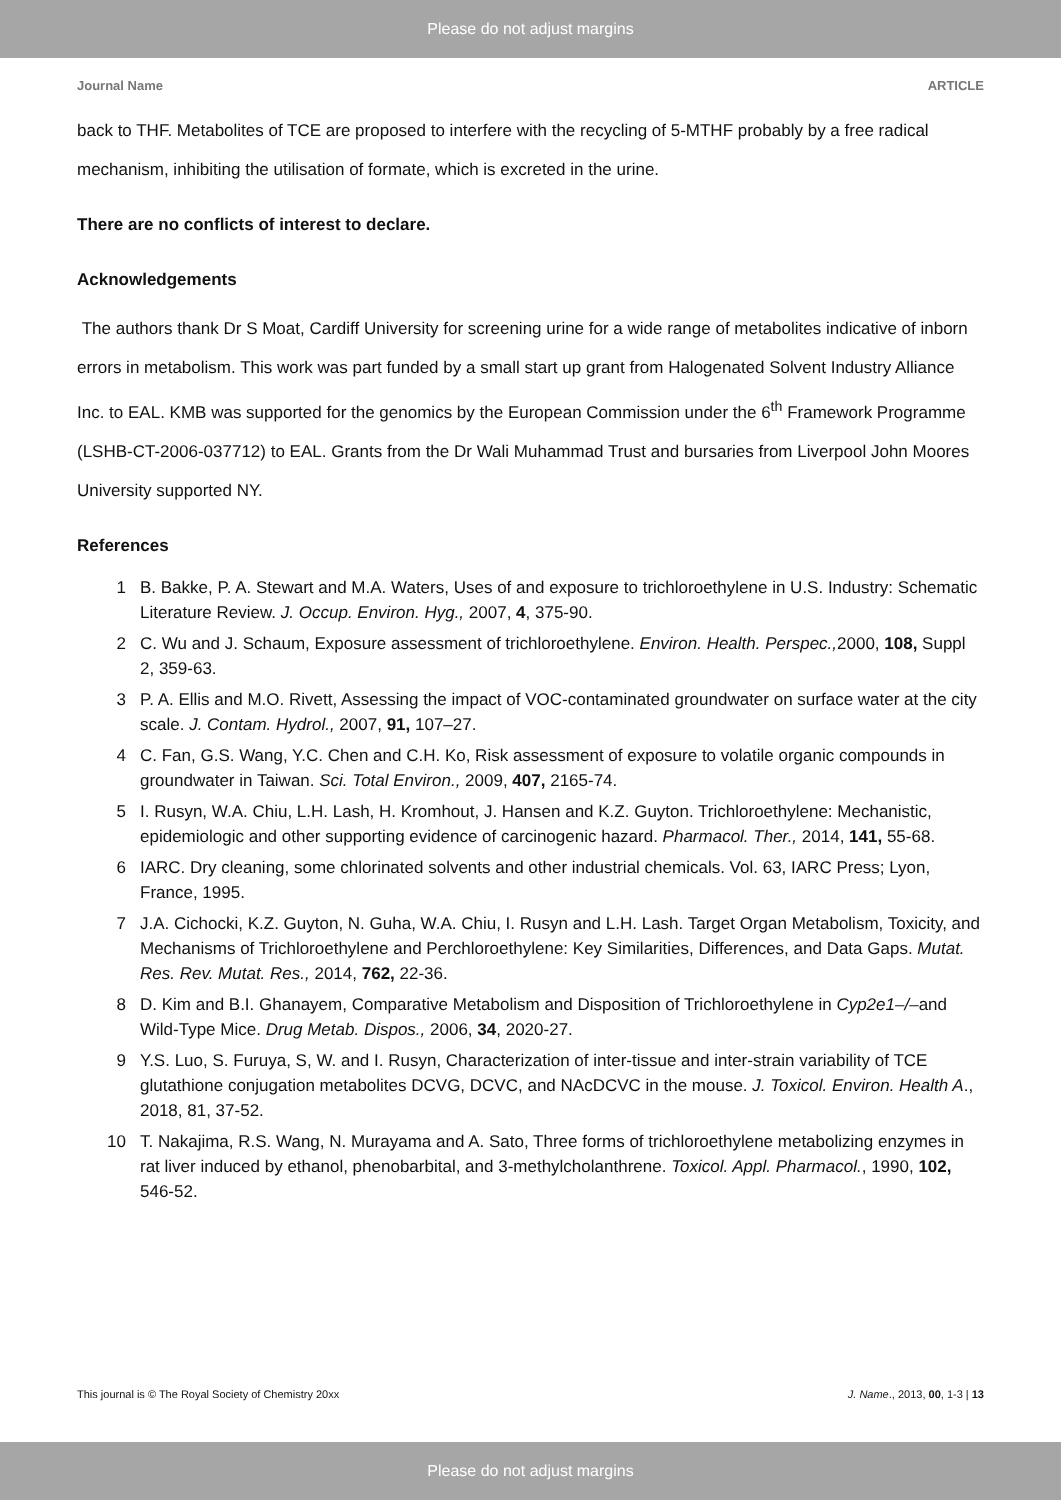Please do not adjust margins
Journal Name ARTICLE
back to THF. Metabolites of TCE are proposed to interfere with the recycling of 5-MTHF probably by a free radical mechanism, inhibiting the utilisation of formate, which is excreted in the urine.
There are no conflicts of interest to declare.
Acknowledgements
The authors thank Dr S Moat, Cardiff University for screening urine for a wide range of metabolites indicative of inborn errors in metabolism. This work was part funded by a small start up grant from Halogenated Solvent Industry Alliance Inc. to EAL. KMB was supported for the genomics by the European Commission under the 6<sup>th</sup> Framework Programme (LSHB-CT-2006-037712) to EAL. Grants from the Dr Wali Muhammad Trust and bursaries from Liverpool John Moores University supported NY.
References
1 B. Bakke, P. A. Stewart and M.A. Waters, Uses of and exposure to trichloroethylene in U.S. Industry: Schematic Literature Review. J. Occup. Environ. Hyg., 2007, 4, 375-90.
2 C. Wu and J. Schaum, Exposure assessment of trichloroethylene. Environ. Health. Perspec., 2000, 108, Suppl 2, 359-63.
3 P. A. Ellis and M.O. Rivett, Assessing the impact of VOC-contaminated groundwater on surface water at the city scale. J. Contam. Hydrol., 2007, 91, 107–27.
4 C. Fan, G.S. Wang, Y.C. Chen and C.H. Ko, Risk assessment of exposure to volatile organic compounds in groundwater in Taiwan. Sci. Total Environ., 2009, 407, 2165-74.
5 I. Rusyn, W.A. Chiu, L.H. Lash, H. Kromhout, J. Hansen and K.Z. Guyton. Trichloroethylene: Mechanistic, epidemiologic and other supporting evidence of carcinogenic hazard. Pharmacol. Ther., 2014, 141, 55-68.
6 IARC. Dry cleaning, some chlorinated solvents and other industrial chemicals. Vol. 63, IARC Press; Lyon, France, 1995.
7 J.A. Cichocki, K.Z. Guyton, N. Guha, W.A. Chiu, I. Rusyn and L.H. Lash. Target Organ Metabolism, Toxicity, and Mechanisms of Trichloroethylene and Perchloroethylene: Key Similarities, Differences, and Data Gaps. Mutat. Res. Rev. Mutat. Res., 2014, 762, 22-36.
8 D. Kim and B.I. Ghanayem, Comparative Metabolism and Disposition of Trichloroethylene in Cyp2e1–/–and Wild-Type Mice. Drug Metab. Dispos., 2006, 34, 2020-27.
9 Y.S. Luo, S. Furuya, S, W. and I. Rusyn, Characterization of inter-tissue and inter-strain variability of TCE glutathione conjugation metabolites DCVG, DCVC, and NAcDCVC in the mouse. J. Toxicol. Environ. Health A., 2018, 81, 37-52.
10 T. Nakajima, R.S. Wang, N. Murayama and A. Sato, Three forms of trichloroethylene metabolizing enzymes in rat liver induced by ethanol, phenobarbital, and 3-methylcholanthrene. Toxicol. Appl. Pharmacol., 1990, 102, 546-52.
This journal is © The Royal Society of Chemistry 20xx J. Name., 2013, 00, 1-3 | 13
Please do not adjust margins